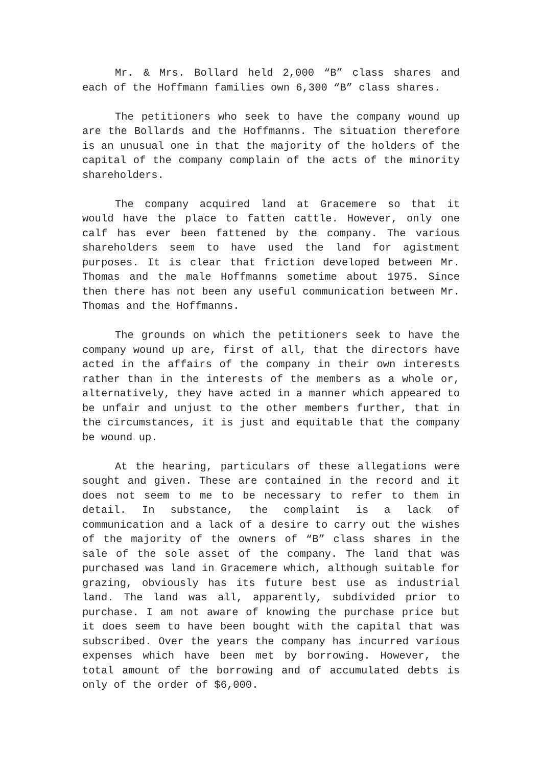Mr. & Mrs. Bollard held 2,000 “B” class shares and each of the Hoffmann families own 6,300 “B” class shares.
The petitioners who seek to have the company wound up are the Bollards and the Hoffmanns. The situation therefore is an unusual one in that the majority of the holders of the capital of the company complain of the acts of the minority shareholders.
The company acquired land at Gracemere so that it would have the place to fatten cattle. However, only one calf has ever been fattened by the company. The various shareholders seem to have used the land for agistment purposes. It is clear that friction developed between Mr. Thomas and the male Hoffmanns sometime about 1975. Since then there has not been any useful communication between Mr. Thomas and the Hoffmanns.
The grounds on which the petitioners seek to have the company wound up are, first of all, that the directors have acted in the affairs of the company in their own interests rather than in the interests of the members as a whole or, alternatively, they have acted in a manner which appeared to be unfair and unjust to the other members further, that in the circumstances, it is just and equitable that the company be wound up.
At the hearing, particulars of these allegations were sought and given. These are contained in the record and it does not seem to me to be necessary to refer to them in detail. In substance, the complaint is a lack of communication and a lack of a desire to carry out the wishes of the majority of the owners of “B” class shares in the sale of the sole asset of the company. The land that was purchased was land in Gracemere which, although suitable for grazing, obviously has its future best use as industrial land. The land was all, apparently, subdivided prior to purchase. I am not aware of knowing the purchase price but it does seem to have been bought with the capital that was subscribed. Over the years the company has incurred various expenses which have been met by borrowing. However, the total amount of the borrowing and of accumulated debts is only of the order of $6,000.